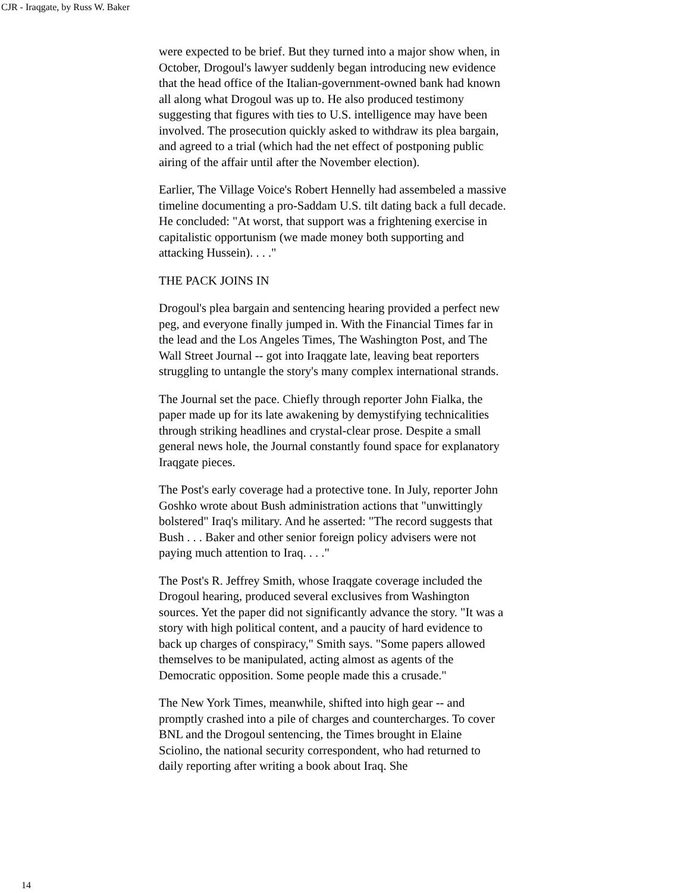CJR - Iraqgate, by Russ W. Baker
were expected to be brief. But they turned into a major show when, in October, Drogoul's lawyer suddenly began introducing new evidence that the head office of the Italian-government-owned bank had known all along what Drogoul was up to. He also produced testimony suggesting that figures with ties to U.S. intelligence may have been involved. The prosecution quickly asked to withdraw its plea bargain, and agreed to a trial (which had the net effect of postponing public airing of the affair until after the November election).
Earlier, The Village Voice's Robert Hennelly had assembeled a massive timeline documenting a pro-Saddam U.S. tilt dating back a full decade. He concluded: "At worst, that support was a frightening exercise in capitalistic opportunism (we made money both supporting and attacking Hussein). . . ."
THE PACK JOINS IN
Drogoul's plea bargain and sentencing hearing provided a perfect new peg, and everyone finally jumped in. With the Financial Times far in the lead and the Los Angeles Times, The Washington Post, and The Wall Street Journal -- got into Iraqgate late, leaving beat reporters struggling to untangle the story's many complex international strands.
The Journal set the pace. Chiefly through reporter John Fialka, the paper made up for its late awakening by demystifying technicalities through striking headlines and crystal-clear prose. Despite a small general news hole, the Journal constantly found space for explanatory Iraqgate pieces.
The Post's early coverage had a protective tone. In July, reporter John Goshko wrote about Bush administration actions that "unwittingly bolstered" Iraq's military. And he asserted: "The record suggests that Bush . . . Baker and other senior foreign policy advisers were not paying much attention to Iraq. . . ."
The Post's R. Jeffrey Smith, whose Iraqgate coverage included the Drogoul hearing, produced several exclusives from Washington sources. Yet the paper did not significantly advance the story. "It was a story with high political content, and a paucity of hard evidence to back up charges of conspiracy," Smith says. "Some papers allowed themselves to be manipulated, acting almost as agents of the Democratic opposition. Some people made this a crusade."
The New York Times, meanwhile, shifted into high gear -- and promptly crashed into a pile of charges and countercharges. To cover BNL and the Drogoul sentencing, the Times brought in Elaine Sciolino, the national security correspondent, who had returned to daily reporting after writing a book about Iraq. She
14